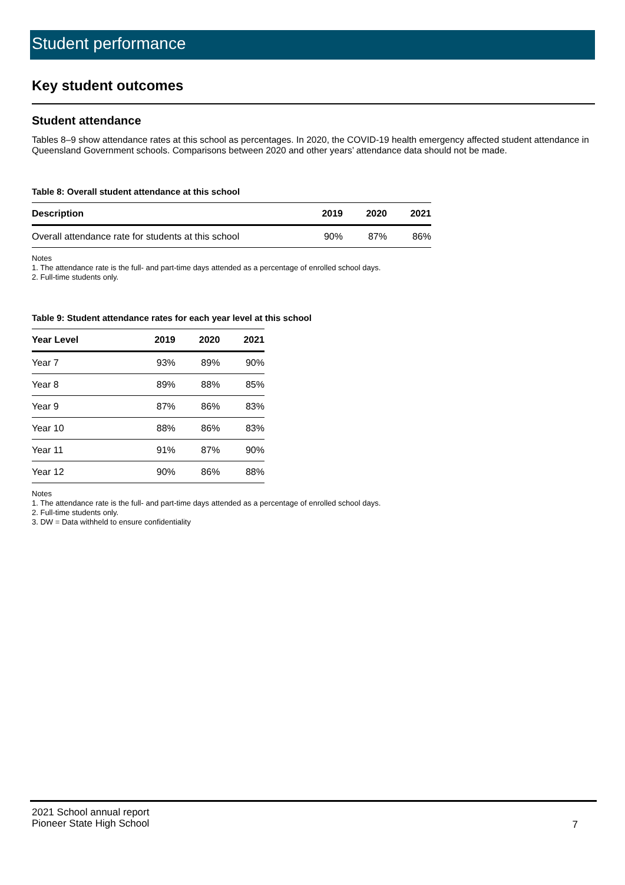Student performance
Key student outcomes
Student attendance
Tables 8–9 show attendance rates at this school as percentages. In 2020, the COVID-19 health emergency affected student attendance in Queensland Government schools. Comparisons between 2020 and other years’ attendance data should not be made.
Table 8: Overall student attendance at this school
| Description | 2019 | 2020 | 2021 |
| --- | --- | --- | --- |
| Overall attendance rate for students at this school | 90% | 87% | 86% |
Notes
1. The attendance rate is the full- and part-time days attended as a percentage of enrolled school days.
2. Full-time students only.
Table 9: Student attendance rates for each year level at this school
| Year Level | 2019 | 2020 | 2021 |
| --- | --- | --- | --- |
| Year 7 | 93% | 89% | 90% |
| Year 8 | 89% | 88% | 85% |
| Year 9 | 87% | 86% | 83% |
| Year 10 | 88% | 86% | 83% |
| Year 11 | 91% | 87% | 90% |
| Year 12 | 90% | 86% | 88% |
Notes
1. The attendance rate is the full- and part-time days attended as a percentage of enrolled school days.
2. Full-time students only.
3. DW = Data withheld to ensure confidentiality
2021 School annual report
Pioneer State High School
7